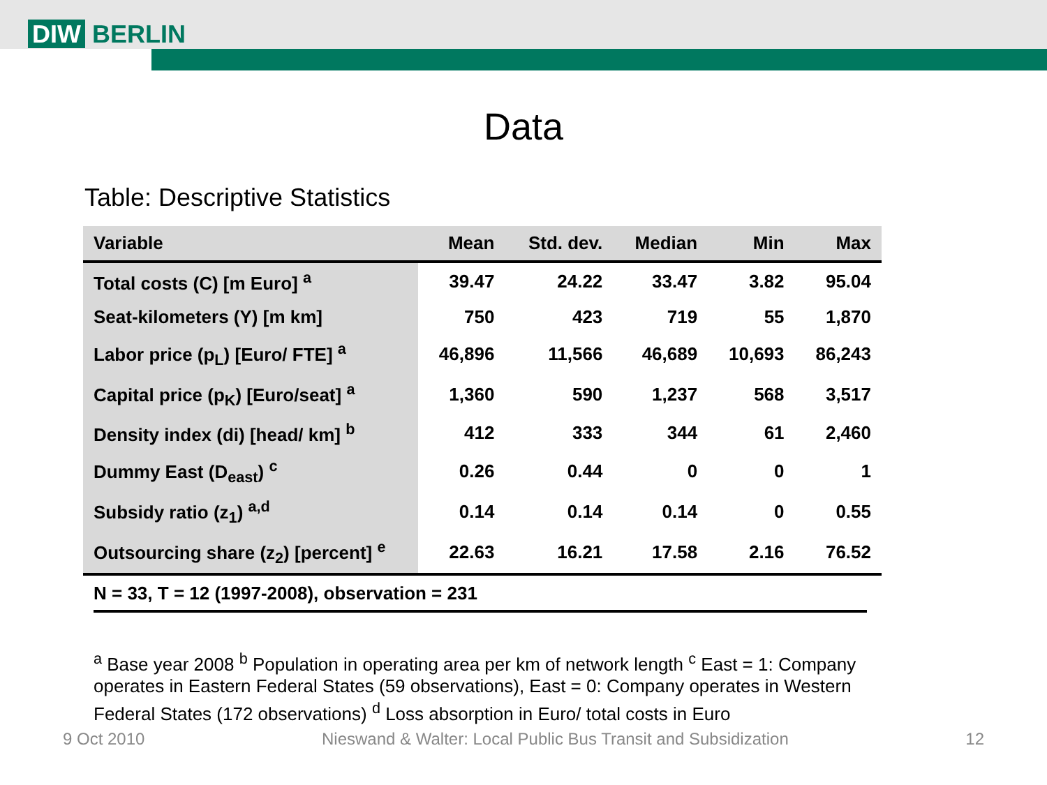DIW BERLIN
Data
Table: Descriptive Statistics
| Variable | Mean | Std. dev. | Median | Min | Max |
| --- | --- | --- | --- | --- | --- |
| Total costs (C) [m Euro] <sup>a</sup> | 39.47 | 24.22 | 33.47 | 3.82 | 95.04 |
| Seat-kilometers (Y) [m km] | 750 | 423 | 719 | 55 | 1,870 |
| Labor price (p<sub>L</sub>) [Euro/ FTE] <sup>a</sup> | 46,896 | 11,566 | 46,689 | 10,693 | 86,243 |
| Capital price (p<sub>K</sub>) [Euro/seat] <sup>a</sup> | 1,360 | 590 | 1,237 | 568 | 3,517 |
| Density index (di) [head/ km] <sup>b</sup> | 412 | 333 | 344 | 61 | 2,460 |
| Dummy East (D<sub>east</sub>) <sup>c</sup> | 0.26 | 0.44 | 0 | 0 | 1 |
| Subsidy ratio (z<sub>1</sub>) <sup>a,d</sup> | 0.14 | 0.14 | 0.14 | 0 | 0.55 |
| Outsourcing share (z<sub>2</sub>) [percent] <sup>e</sup> | 22.63 | 16.21 | 17.58 | 2.16 | 76.52 |
N = 33, T = 12 (1997-2008), observation = 231
<sup>a</sup> Base year 2008 <sup>b</sup> Population in operating area per km of network length <sup>c</sup> East = 1: Company operates in Eastern Federal States (59 observations), East = 0: Company operates in Western Federal States (172 observations) <sup>d</sup> Loss absorption in Euro/ total costs in Euro
9 Oct 2010 Nieswand & Walter: Local Public Bus Transit and Subsidization 12